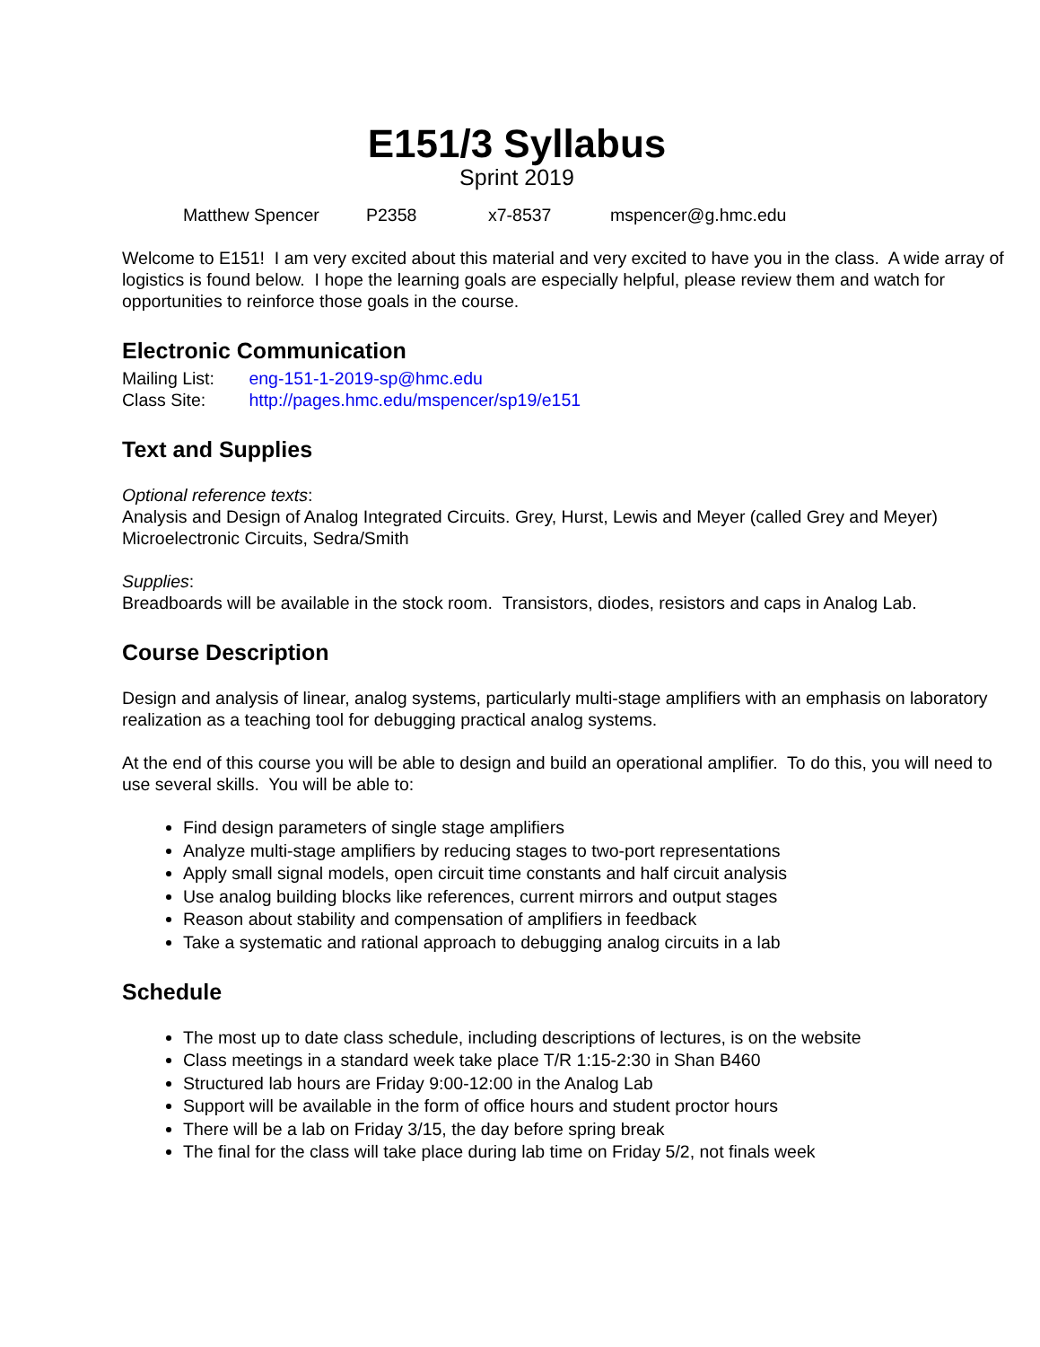E151/3 Syllabus
Sprint 2019
Matthew Spencer P2358 x7-8537 mspencer@g.hmc.edu
Welcome to E151! I am very excited about this material and very excited to have you in the class. A wide array of logistics is found below. I hope the learning goals are especially helpful, please review them and watch for opportunities to reinforce those goals in the course.
Electronic Communication
Mailing List: eng-151-1-2019-sp@hmc.edu
Class Site: http://pages.hmc.edu/mspencer/sp19/e151
Text and Supplies
Optional reference texts:
Analysis and Design of Analog Integrated Circuits. Grey, Hurst, Lewis and Meyer (called Grey and Meyer)
Microelectronic Circuits, Sedra/Smith
Supplies:
Breadboards will be available in the stock room. Transistors, diodes, resistors and caps in Analog Lab.
Course Description
Design and analysis of linear, analog systems, particularly multi-stage amplifiers with an emphasis on laboratory realization as a teaching tool for debugging practical analog systems.
At the end of this course you will be able to design and build an operational amplifier. To do this, you will need to use several skills. You will be able to:
Find design parameters of single stage amplifiers
Analyze multi-stage amplifiers by reducing stages to two-port representations
Apply small signal models, open circuit time constants and half circuit analysis
Use analog building blocks like references, current mirrors and output stages
Reason about stability and compensation of amplifiers in feedback
Take a systematic and rational approach to debugging analog circuits in a lab
Schedule
The most up to date class schedule, including descriptions of lectures, is on the website
Class meetings in a standard week take place T/R 1:15-2:30 in Shan B460
Structured lab hours are Friday 9:00-12:00 in the Analog Lab
Support will be available in the form of office hours and student proctor hours
There will be a lab on Friday 3/15, the day before spring break
The final for the class will take place during lab time on Friday 5/2, not finals week